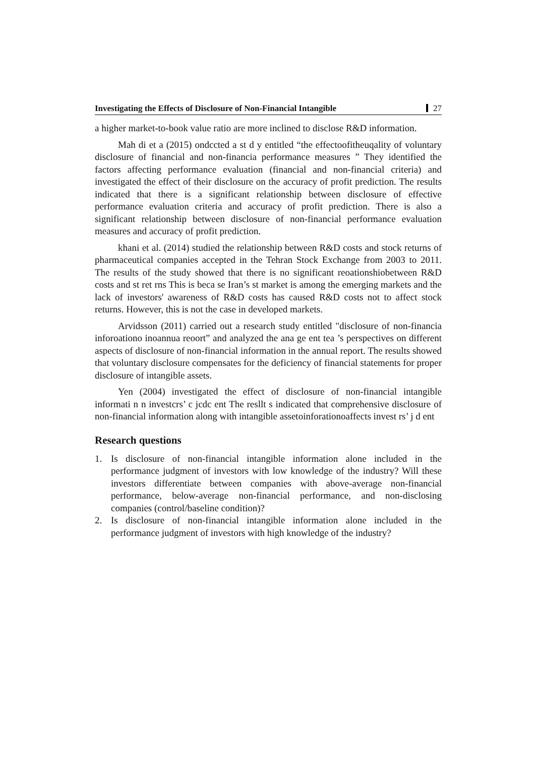Investigating the Effects of Disclosure of Non-Financial Intangible
27
a higher market-to-book value ratio are more inclined to disclose R&D information.
Mah di et a (2015) ondccted a st d y entitled “the effectoofitheuqality of voluntary disclosure of financial and non-financia performance measures ” They identified the factors affecting performance evaluation (financial and non-financial criteria) and investigated the effect of their disclosure on the accuracy of profit prediction. The results indicated that there is a significant relationship between disclosure of effective performance evaluation criteria and accuracy of profit prediction. There is also a significant relationship between disclosure of non-financial performance evaluation measures and accuracy of profit prediction.
khani et al. (2014) studied the relationship between R&D costs and stock returns of pharmaceutical companies accepted in the Tehran Stock Exchange from 2003 to 2011. The results of the study showed that there is no significant reoationshiobetween R&D costs and st ret rns This is beca se Iran’s st market is among the emerging markets and the lack of investors' awareness of R&D costs has caused R&D costs not to affect stock returns. However, this is not the case in developed markets.
Arvidsson (2011) carried out a research study entitled "disclosure of non-financia inforoationo inoannua reoort” and analyzed the ana ge ent tea ’s perspectives on different aspects of disclosure of non-financial information in the annual report. The results showed that voluntary disclosure compensates for the deficiency of financial statements for proper disclosure of intangible assets.
Yen (2004) investigated the effect of disclosure of non-financial intangible informati n n investcrs’ c jcdc ent The resllt s indicated that comprehensive disclosure of non-financial information along with intangible assetoinforationoaffects invest rs’ j d ent
Research questions
1. Is disclosure of non-financial intangible information alone included in the performance judgment of investors with low knowledge of the industry? Will these investors differentiate between companies with above-average non-financial performance, below-average non-financial performance, and non-disclosing companies (control/baseline condition)?
2. Is disclosure of non-financial intangible information alone included in the performance judgment of investors with high knowledge of the industry?